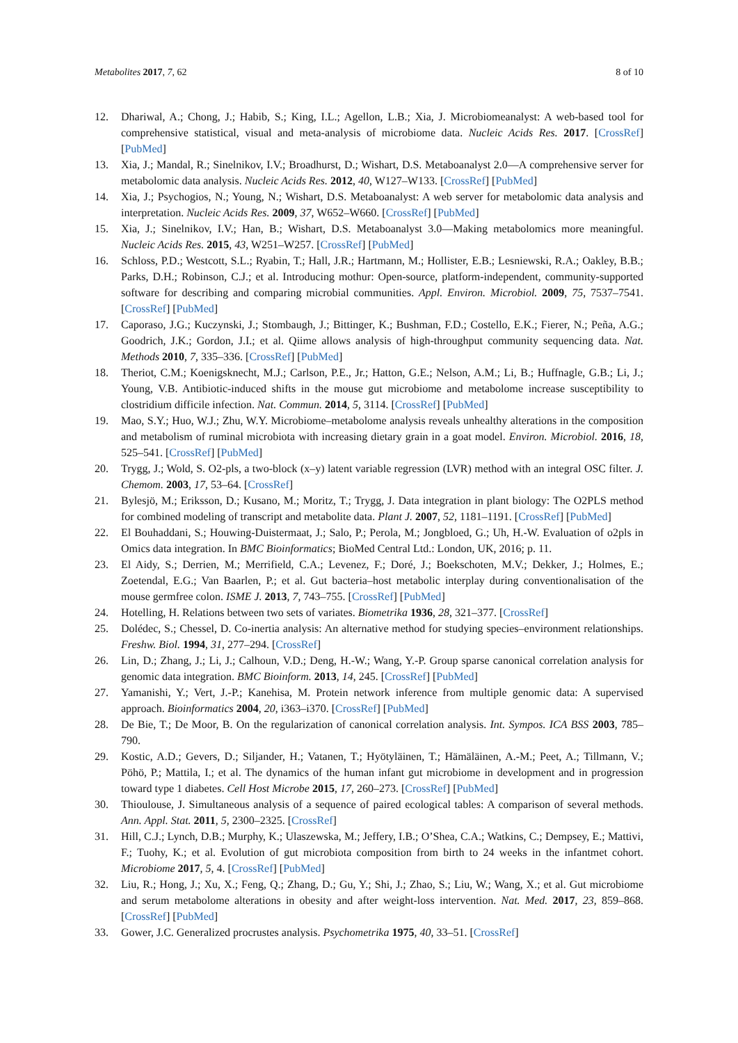Metabolites 2017, 7, 62 8 of 10
12. Dhariwal, A.; Chong, J.; Habib, S.; King, I.L.; Agellon, L.B.; Xia, J. Microbiomeanalyst: A web-based tool for comprehensive statistical, visual and meta-analysis of microbiome data. Nucleic Acids Res. 2017. [CrossRef] [PubMed]
13. Xia, J.; Mandal, R.; Sinelnikov, I.V.; Broadhurst, D.; Wishart, D.S. Metaboanalyst 2.0—A comprehensive server for metabolomic data analysis. Nucleic Acids Res. 2012, 40, W127–W133. [CrossRef] [PubMed]
14. Xia, J.; Psychogios, N.; Young, N.; Wishart, D.S. Metaboanalyst: A web server for metabolomic data analysis and interpretation. Nucleic Acids Res. 2009, 37, W652–W660. [CrossRef] [PubMed]
15. Xia, J.; Sinelnikov, I.V.; Han, B.; Wishart, D.S. Metaboanalyst 3.0—Making metabolomics more meaningful. Nucleic Acids Res. 2015, 43, W251–W257. [CrossRef] [PubMed]
16. Schloss, P.D.; Westcott, S.L.; Ryabin, T.; Hall, J.R.; Hartmann, M.; Hollister, E.B.; Lesniewski, R.A.; Oakley, B.B.; Parks, D.H.; Robinson, C.J.; et al. Introducing mothur: Open-source, platform-independent, community-supported software for describing and comparing microbial communities. Appl. Environ. Microbiol. 2009, 75, 7537–7541. [CrossRef] [PubMed]
17. Caporaso, J.G.; Kuczynski, J.; Stombaugh, J.; Bittinger, K.; Bushman, F.D.; Costello, E.K.; Fierer, N.; Peña, A.G.; Goodrich, J.K.; Gordon, J.I.; et al. Qiime allows analysis of high-throughput community sequencing data. Nat. Methods 2010, 7, 335–336. [CrossRef] [PubMed]
18. Theriot, C.M.; Koenigsknecht, M.J.; Carlson, P.E., Jr.; Hatton, G.E.; Nelson, A.M.; Li, B.; Huffnagle, G.B.; Li, J.; Young, V.B. Antibiotic-induced shifts in the mouse gut microbiome and metabolome increase susceptibility to clostridium difficile infection. Nat. Commun. 2014, 5, 3114. [CrossRef] [PubMed]
19. Mao, S.Y.; Huo, W.J.; Zhu, W.Y. Microbiome–metabolome analysis reveals unhealthy alterations in the composition and metabolism of ruminal microbiota with increasing dietary grain in a goat model. Environ. Microbiol. 2016, 18, 525–541. [CrossRef] [PubMed]
20. Trygg, J.; Wold, S. O2-pls, a two-block (x–y) latent variable regression (LVR) method with an integral OSC filter. J. Chemom. 2003, 17, 53–64. [CrossRef]
21. Bylesjö, M.; Eriksson, D.; Kusano, M.; Moritz, T.; Trygg, J. Data integration in plant biology: The O2PLS method for combined modeling of transcript and metabolite data. Plant J. 2007, 52, 1181–1191. [CrossRef] [PubMed]
22. El Bouhaddani, S.; Houwing-Duistermaat, J.; Salo, P.; Perola, M.; Jongbloed, G.; Uh, H.-W. Evaluation of o2pls in Omics data integration. In BMC Bioinformatics; BioMed Central Ltd.: London, UK, 2016; p. 11.
23. El Aidy, S.; Derrien, M.; Merrifield, C.A.; Levenez, F.; Doré, J.; Boekschoten, M.V.; Dekker, J.; Holmes, E.; Zoetendal, E.G.; Van Baarlen, P.; et al. Gut bacteria–host metabolic interplay during conventionalisation of the mouse germfree colon. ISME J. 2013, 7, 743–755. [CrossRef] [PubMed]
24. Hotelling, H. Relations between two sets of variates. Biometrika 1936, 28, 321–377. [CrossRef]
25. Dolédec, S.; Chessel, D. Co-inertia analysis: An alternative method for studying species–environment relationships. Freshw. Biol. 1994, 31, 277–294. [CrossRef]
26. Lin, D.; Zhang, J.; Li, J.; Calhoun, V.D.; Deng, H.-W.; Wang, Y.-P. Group sparse canonical correlation analysis for genomic data integration. BMC Bioinform. 2013, 14, 245. [CrossRef] [PubMed]
27. Yamanishi, Y.; Vert, J.-P.; Kanehisa, M. Protein network inference from multiple genomic data: A supervised approach. Bioinformatics 2004, 20, i363–i370. [CrossRef] [PubMed]
28. De Bie, T.; De Moor, B. On the regularization of canonical correlation analysis. Int. Sympos. ICA BSS 2003, 785–790.
29. Kostic, A.D.; Gevers, D.; Siljander, H.; Vatanen, T.; Hyötyläinen, T.; Hämäläinen, A.-M.; Peet, A.; Tillmann, V.; Pöhö, P.; Mattila, I.; et al. The dynamics of the human infant gut microbiome in development and in progression toward type 1 diabetes. Cell Host Microbe 2015, 17, 260–273. [CrossRef] [PubMed]
30. Thioulouse, J. Simultaneous analysis of a sequence of paired ecological tables: A comparison of several methods. Ann. Appl. Stat. 2011, 5, 2300–2325. [CrossRef]
31. Hill, C.J.; Lynch, D.B.; Murphy, K.; Ulaszewska, M.; Jeffery, I.B.; O’Shea, C.A.; Watkins, C.; Dempsey, E.; Mattivi, F.; Tuohy, K.; et al. Evolution of gut microbiota composition from birth to 24 weeks in the infantmet cohort. Microbiome 2017, 5, 4. [CrossRef] [PubMed]
32. Liu, R.; Hong, J.; Xu, X.; Feng, Q.; Zhang, D.; Gu, Y.; Shi, J.; Zhao, S.; Liu, W.; Wang, X.; et al. Gut microbiome and serum metabolome alterations in obesity and after weight-loss intervention. Nat. Med. 2017, 23, 859–868. [CrossRef] [PubMed]
33. Gower, J.C. Generalized procrustes analysis. Psychometrika 1975, 40, 33–51. [CrossRef]